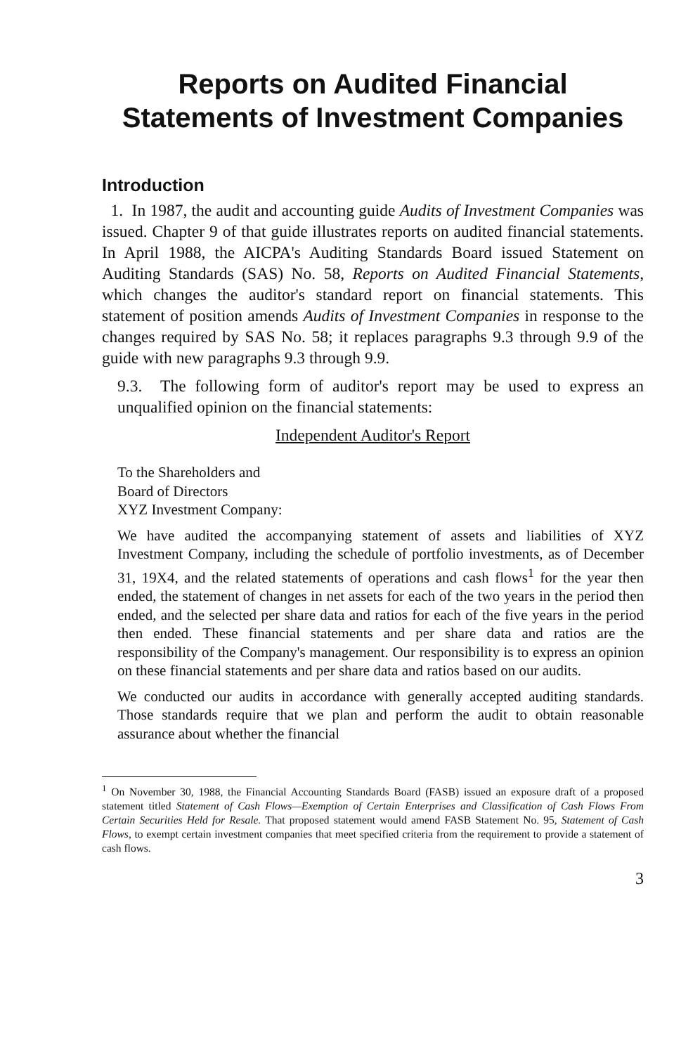Reports on Audited Financial
Statements of Investment Companies
Introduction
1. In 1987, the audit and accounting guide Audits of Investment Companies was issued. Chapter 9 of that guide illustrates reports on audited financial statements. In April 1988, the AICPA's Auditing Standards Board issued Statement on Auditing Standards (SAS) No. 58, Reports on Audited Financial Statements, which changes the auditor's standard report on financial statements. This statement of position amends Audits of Investment Companies in response to the changes required by SAS No. 58; it replaces paragraphs 9.3 through 9.9 of the guide with new paragraphs 9.3 through 9.9.
9.3. The following form of auditor's report may be used to express an unqualified opinion on the financial statements:
Independent Auditor's Report
To the Shareholders and
Board of Directors
XYZ Investment Company:
We have audited the accompanying statement of assets and liabilities of XYZ Investment Company, including the schedule of portfolio investments, as of December 31, 19X4, and the related statements of operations and cash flows<sup>1</sup> for the year then ended, the statement of changes in net assets for each of the two years in the period then ended, and the selected per share data and ratios for each of the five years in the period then ended. These financial statements and per share data and ratios are the responsibility of the Company's management. Our responsibility is to express an opinion on these financial statements and per share data and ratios based on our audits.
We conducted our audits in accordance with generally accepted auditing standards. Those standards require that we plan and perform the audit to obtain reasonable assurance about whether the financial
<sup>1</sup> On November 30, 1988, the Financial Accounting Standards Board (FASB) issued an exposure draft of a proposed statement titled Statement of Cash Flows—Exemption of Certain Enterprises and Classification of Cash Flows From Certain Securities Held for Resale. That proposed statement would amend FASB Statement No. 95, Statement of Cash Flows, to exempt certain investment companies that meet specified criteria from the requirement to provide a statement of cash flows.
3